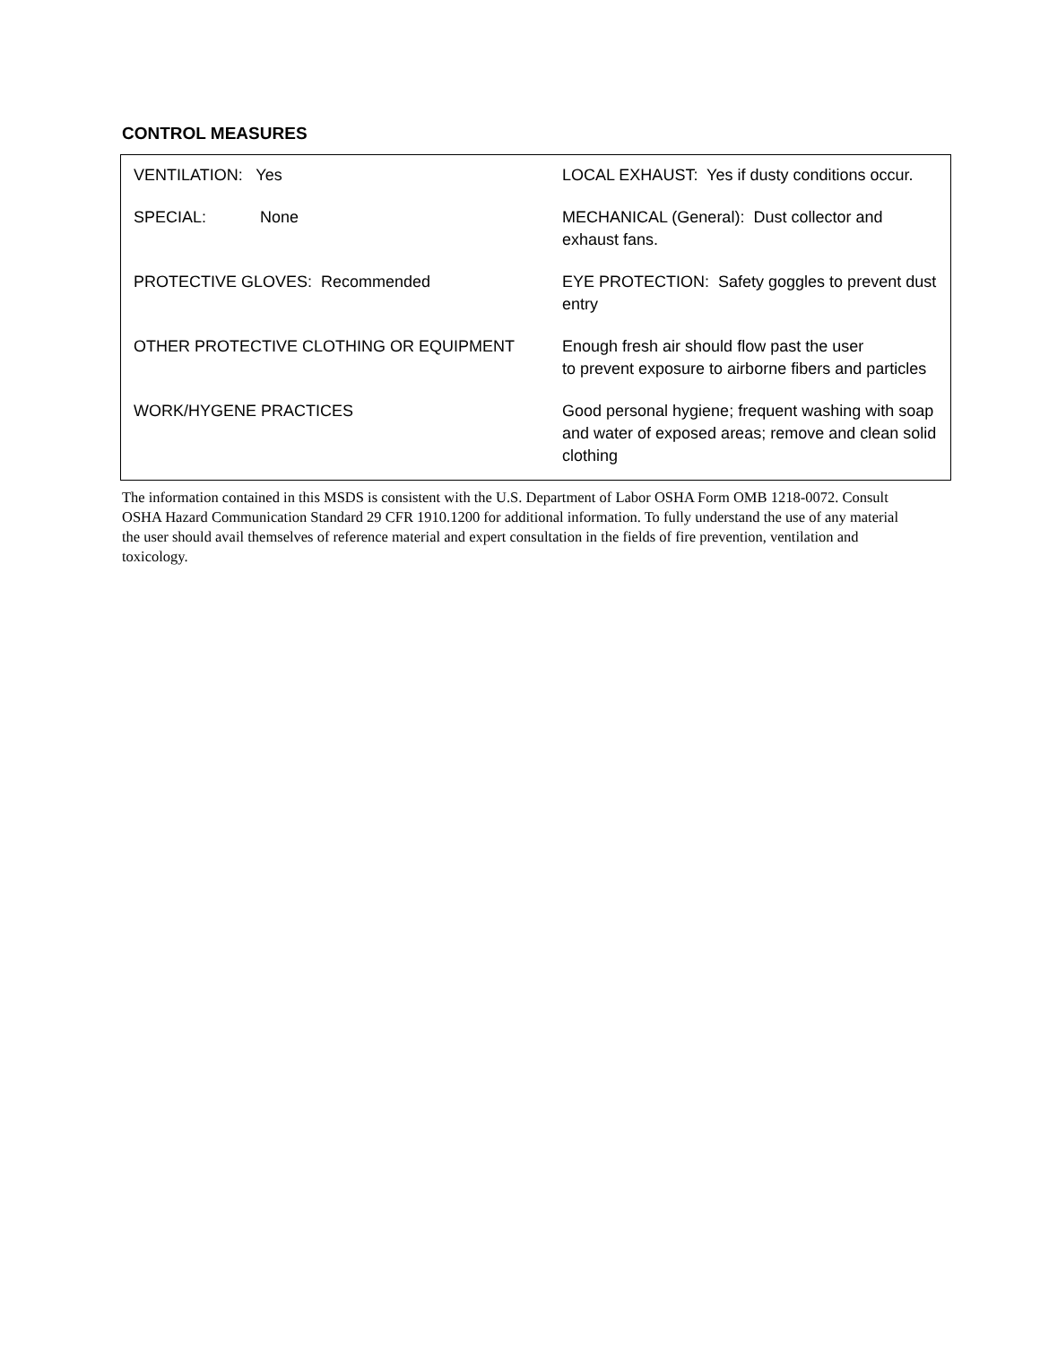CONTROL MEASURES
| VENTILATION: Yes | LOCAL EXHAUST: Yes if dusty conditions occur. |
| SPECIAL: None | MECHANICAL (General): Dust collector and exhaust fans. |
| PROTECTIVE GLOVES: Recommended | EYE PROTECTION: Safety goggles to prevent dust entry |
| OTHER PROTECTIVE CLOTHING OR EQUIPMENT | Enough fresh air should flow past the user to prevent exposure to airborne fibers and particles |
| WORK/HYGENE PRACTICES | Good personal hygiene; frequent washing with soap and water of exposed areas; remove and clean solid clothing |
The information contained in this MSDS is consistent with the U.S. Department of Labor OSHA Form OMB 1218-0072. Consult OSHA Hazard Communication Standard 29 CFR 1910.1200 for additional information. To fully understand the use of any material the user should avail themselves of reference material and expert consultation in the fields of fire prevention, ventilation and toxicology.